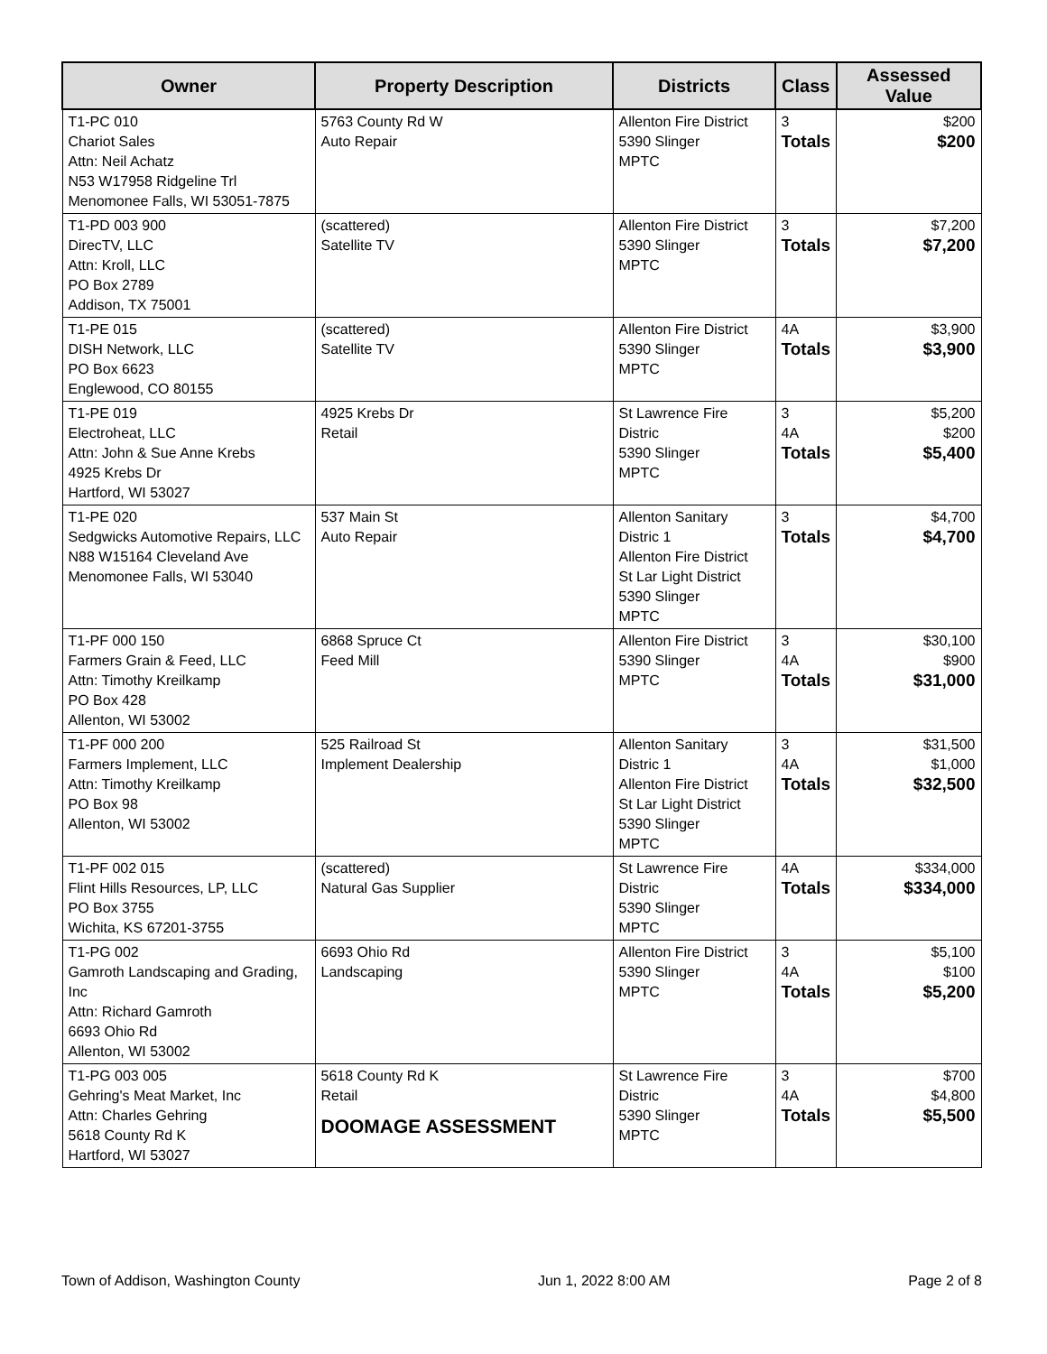| Owner | Property Description | Districts | Class | Assessed Value |
| --- | --- | --- | --- | --- |
| T1-PC 010 Chariot Sales Attn: Neil Achatz N53 W17958 Ridgeline Trl Menomonee Falls, WI 53051-7875 | 5763 County Rd W Auto Repair | Allenton Fire District 5390 Slinger MPTC | 3 Totals | $200 $200 |
| T1-PD 003 900 DirecTV, LLC Attn: Kroll, LLC PO Box 2789 Addison, TX 75001 | (scattered) Satellite TV | Allenton Fire District 5390 Slinger MPTC | 3 Totals | $7,200 $7,200 |
| T1-PE 015 DISH Network, LLC PO Box 6623 Englewood, CO 80155 | (scattered) Satellite TV | Allenton Fire District 5390 Slinger MPTC | 4A Totals | $3,900 $3,900 |
| T1-PE 019 Electroheat, LLC Attn: John & Sue Anne Krebs 4925 Krebs Dr Hartford, WI 53027 | 4925 Krebs Dr Retail | St Lawrence Fire Distric 5390 Slinger MPTC | 3 4A Totals | $5,200 $200 $5,400 |
| T1-PE 020 Sedgwicks Automotive Repairs, LLC N88 W15164 Cleveland Ave Menomonee Falls, WI 53040 | 537 Main St Auto Repair | Allenton Sanitary Distric 1 Allenton Fire District St Lar Light District 5390 Slinger MPTC | 3 Totals | $4,700 $4,700 |
| T1-PF 000 150 Farmers Grain & Feed, LLC Attn: Timothy Kreilkamp PO Box 428 Allenton, WI 53002 | 6868 Spruce Ct Feed Mill | Allenton Fire District 5390 Slinger MPTC | 3 4A Totals | $30,100 $900 $31,000 |
| T1-PF 000 200 Farmers Implement, LLC Attn: Timothy Kreilkamp PO Box 98 Allenton, WI 53002 | 525 Railroad St Implement Dealership | Allenton Sanitary Distric 1 Allenton Fire District St Lar Light District 5390 Slinger MPTC | 3 4A Totals | $31,500 $1,000 $32,500 |
| T1-PF 002 015 Flint Hills Resources, LP, LLC PO Box 3755 Wichita, KS 67201-3755 | (scattered) Natural Gas Supplier | St Lawrence Fire Distric 5390 Slinger MPTC | 4A Totals | $334,000 $334,000 |
| T1-PG 002 Gamroth Landscaping and Grading, Inc Attn: Richard Gamroth 6693 Ohio Rd Allenton, WI 53002 | 6693 Ohio Rd Landscaping | Allenton Fire District 5390 Slinger MPTC | 3 4A Totals | $5,100 $100 $5,200 |
| T1-PG 003 005 Gehring's Meat Market, Inc Attn: Charles Gehring 5618 County Rd K Hartford, WI 53027 | 5618 County Rd K Retail DOOMAGE ASSESSMENT | St Lawrence Fire Distric 5390 Slinger MPTC | 3 4A Totals | $700 $4,800 $5,500 |
Town of Addison, Washington County Jun 1, 2022 8:00 AM Page 2 of 8